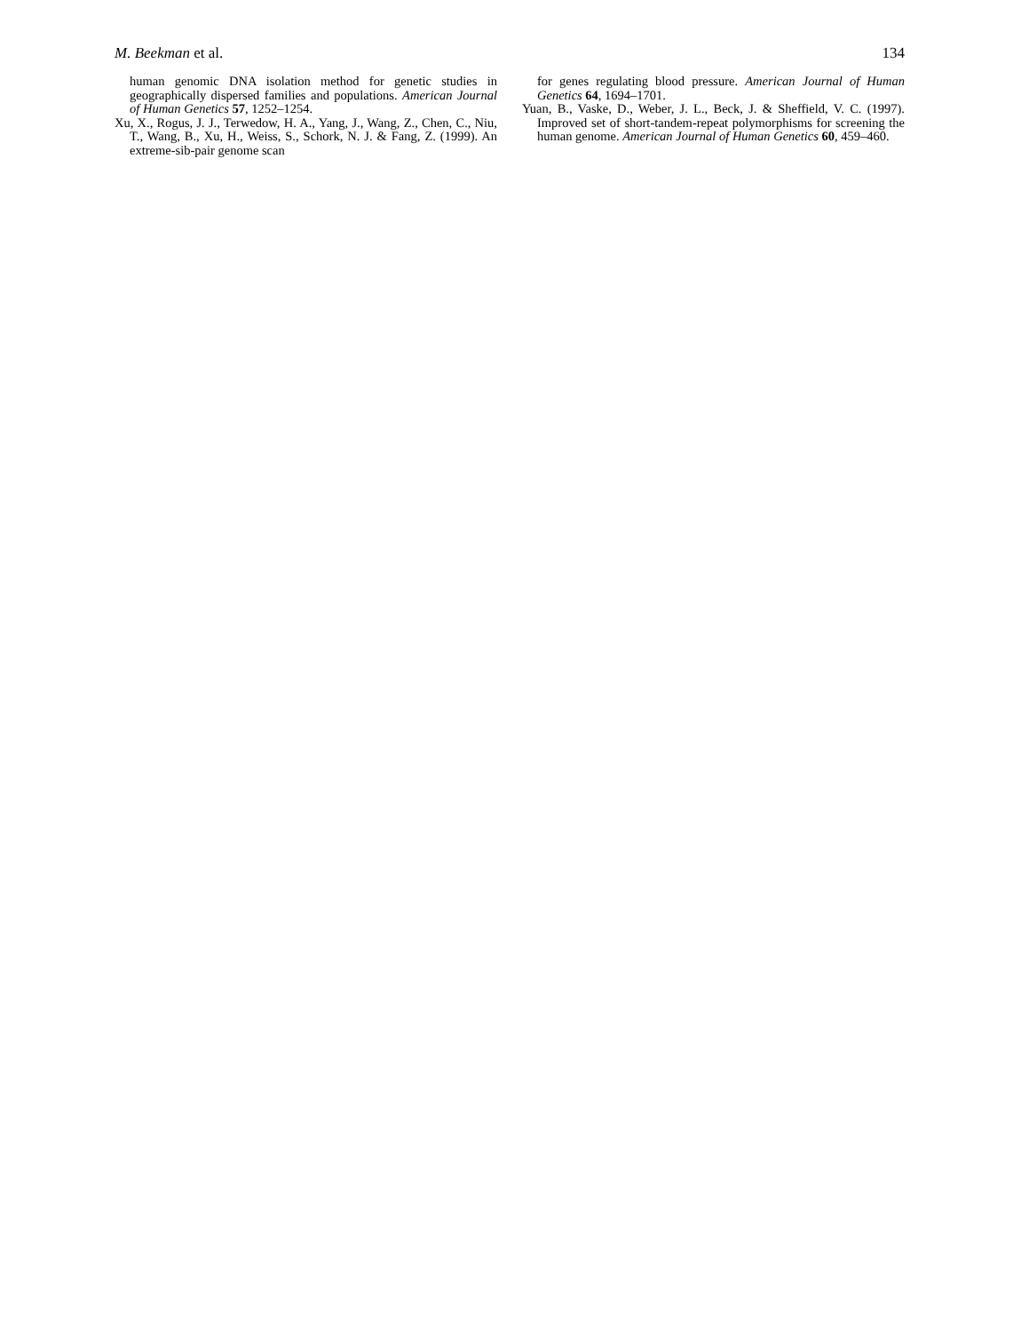M. Beekman et al. 134
human genomic DNA isolation method for genetic studies in geographically dispersed families and populations. American Journal of Human Genetics 57, 1252–1254.
Xu, X., Rogus, J. J., Terwedow, H. A., Yang, J., Wang, Z., Chen, C., Niu, T., Wang, B., Xu, H., Weiss, S., Schork, N. J. & Fang, Z. (1999). An extreme-sib-pair genome scan
for genes regulating blood pressure. American Journal of Human Genetics 64, 1694–1701.
Yuan, B., Vaske, D., Weber, J. L., Beck, J. & Sheffield, V. C. (1997). Improved set of short-tandem-repeat polymorphisms for screening the human genome. American Journal of Human Genetics 60, 459–460.